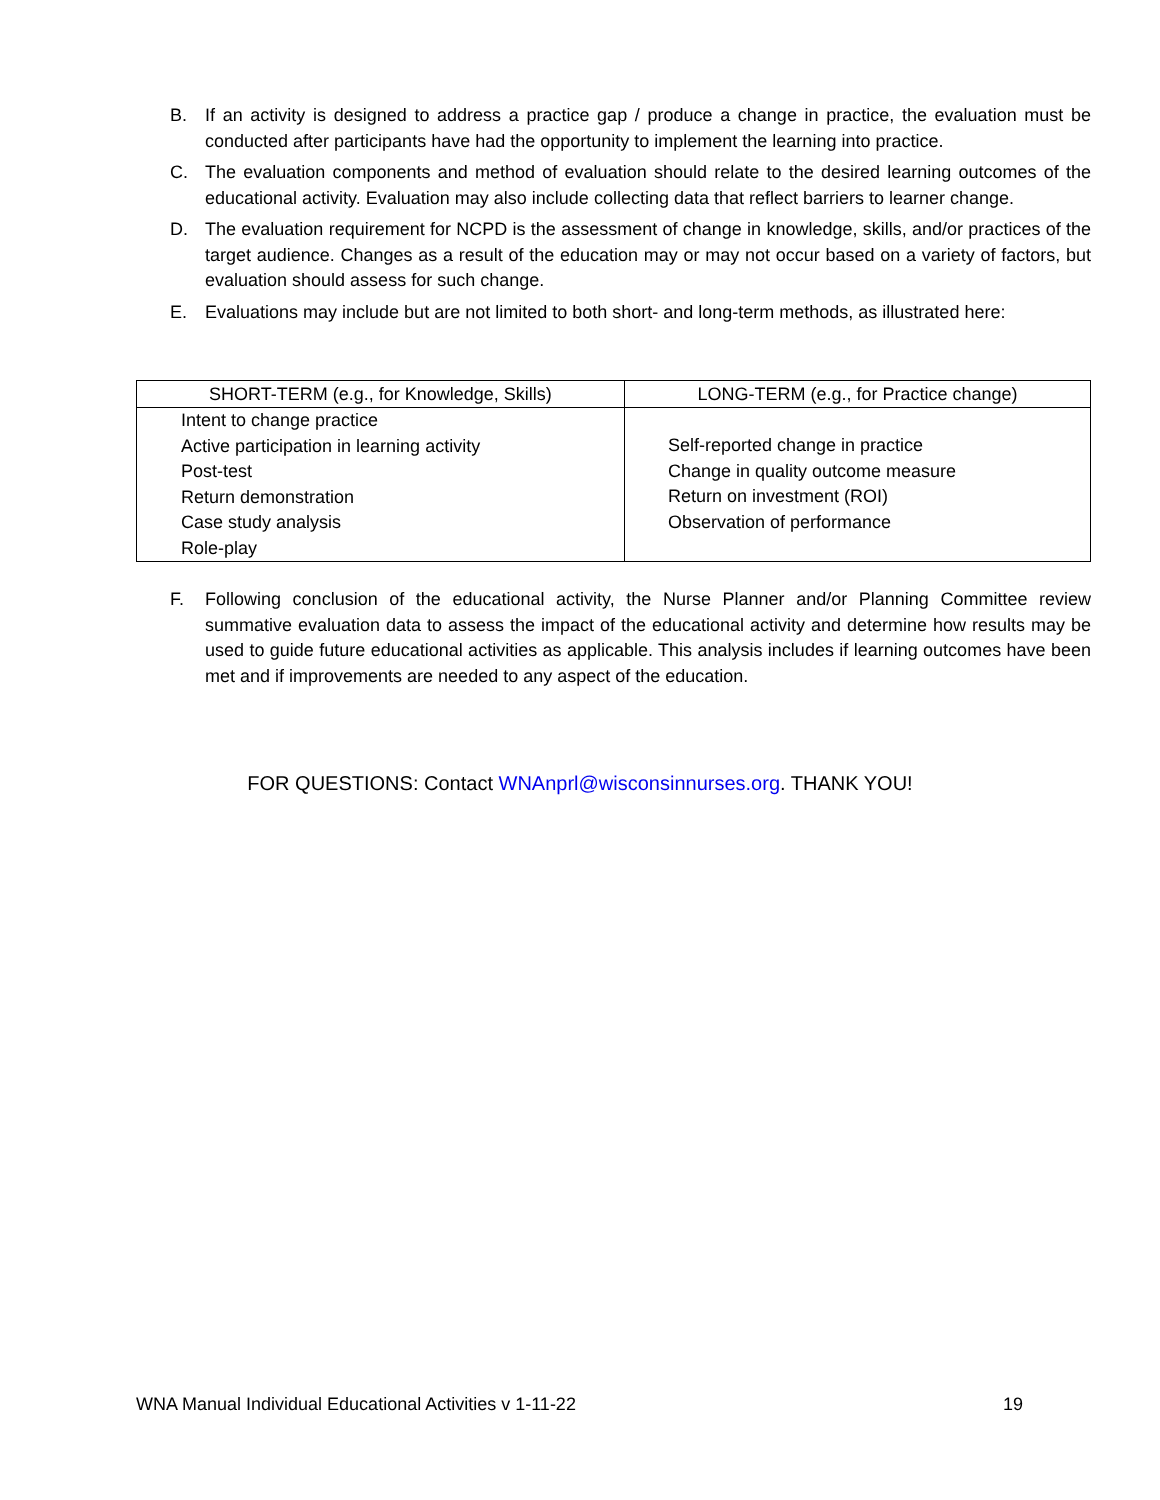B. If an activity is designed to address a practice gap / produce a change in practice, the evaluation must be conducted after participants have had the opportunity to implement the learning into practice.
C. The evaluation components and method of evaluation should relate to the desired learning outcomes of the educational activity. Evaluation may also include collecting data that reflect barriers to learner change.
D. The evaluation requirement for NCPD is the assessment of change in knowledge, skills, and/or practices of the target audience. Changes as a result of the education may or may not occur based on a variety of factors, but evaluation should assess for such change.
E. Evaluations may include but are not limited to both short- and long-term methods, as illustrated here:
| SHORT-TERM (e.g., for Knowledge, Skills) | LONG-TERM (e.g., for Practice change) |
| --- | --- |
| Intent to change practice Active participation in learning activity Post-test Return demonstration Case study analysis Role-play | Self-reported change in practice Change in quality outcome measure Return on investment (ROI) Observation of performance |
F. Following conclusion of the educational activity, the Nurse Planner and/or Planning Committee review summative evaluation data to assess the impact of the educational activity and determine how results may be used to guide future educational activities as applicable. This analysis includes if learning outcomes have been met and if improvements are needed to any aspect of the education.
FOR QUESTIONS: Contact WNAnprl@wisconsinnurses.org. THANK YOU!
WNA Manual Individual Educational Activities v 1-11-22 19